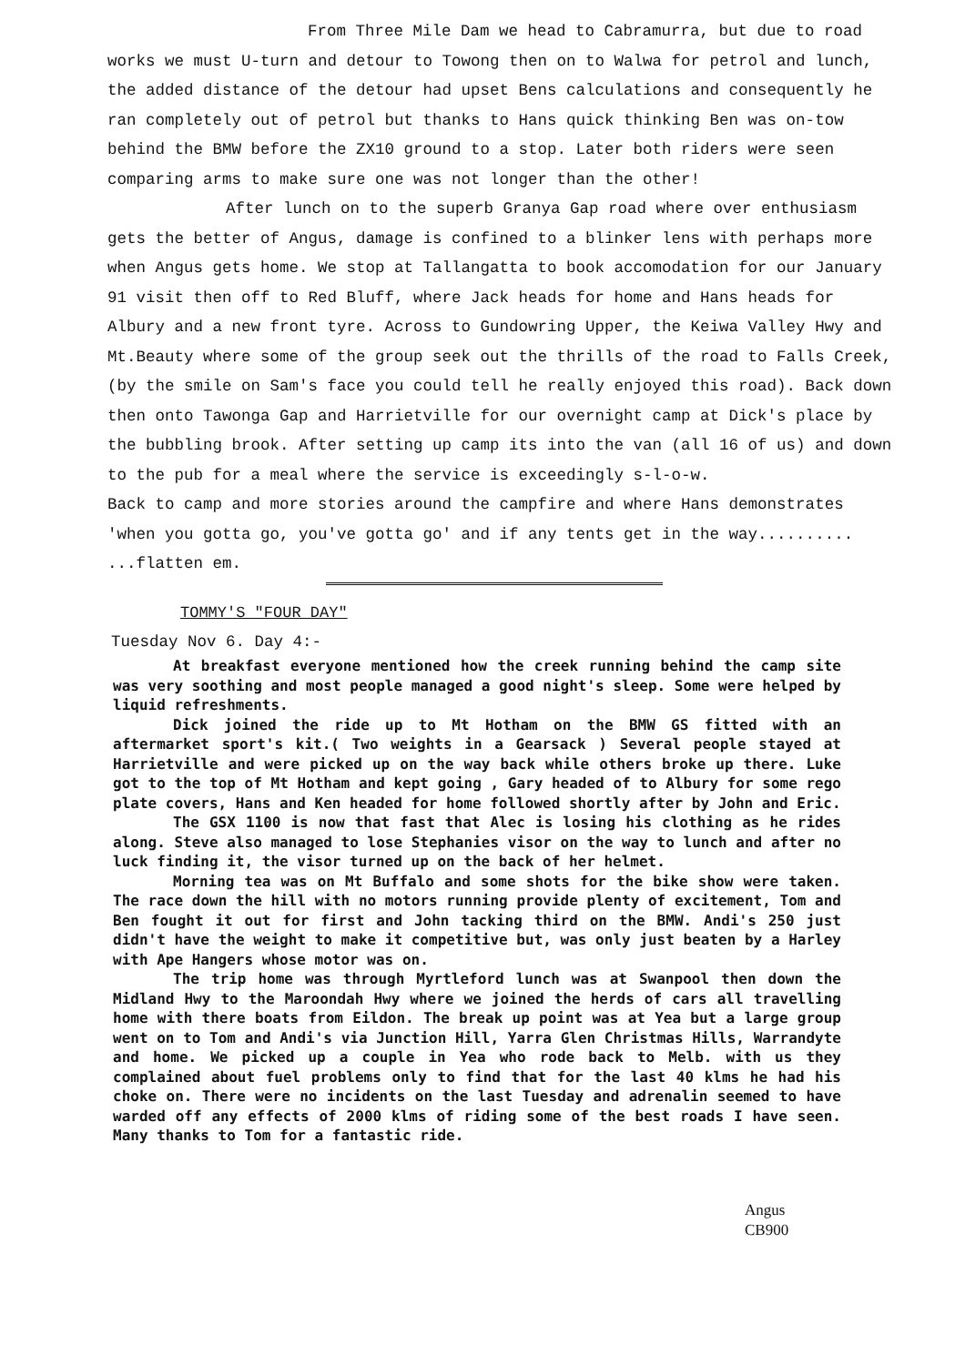From Three Mile Dam we head to Cabramurra, but due to road works we must U-turn and detour to Towong then on to Walwa for petrol and lunch, the added distance of the detour had upset Bens calculations and consequently he ran completely out of petrol but thanks to Hans quick thinking Ben was on-tow behind the BMW before the ZX10 ground to a stop. Later both riders were seen comparing arms to make sure one was not longer than the other!
After lunch on to the superb Granya Gap road where over enthusiasm gets the better of Angus, damage is confined to a blinker lens with perhaps more when Angus gets home. We stop at Tallangatta to book accomodation for our January 91 visit then off to Red Bluff, where Jack heads for home and Hans heads for Albury and a new front tyre. Across to Gundowring Upper, the Keiwa Valley Hwy and Mt.Beauty where some of the group seek out the thrills of the road to Falls Creek, (by the smile on Sam's face you could tell he really enjoyed this road). Back down then onto Tawonga Gap and Harrietville for our overnight camp at Dick's place by the bubbling brook. After setting up camp its into the van (all 16 of us) and down to the pub for a meal where the service is exceedingly s-l-o-w.
Back to camp and more stories around the campfire and where Hans demonstrates 'when you gotta go, you've gotta go' and if any tents get in the way.......... ...flatten em.
TOMMY'S "FOUR DAY"
Tuesday Nov 6. Day 4:-
At breakfast everyone mentioned how the creek running behind the camp site was very soothing and most people managed a good night's sleep. Some were helped by liquid refreshments.
Dick joined the ride up to Mt Hotham on the BMW GS fitted with an aftermarket sport's kit.( Two weights in a Gearsack ) Several people stayed at Harrietville and were picked up on the way back while others broke up there. Luke got to the top of Mt Hotham and kept going , Gary headed of to Albury for some rego plate covers, Hans and Ken headed for home followed shortly after by John and Eric.
The GSX 1100 is now that fast that Alec is losing his clothing as he rides along. Steve also managed to lose Stephanies visor on the way to lunch and after no luck finding it, the visor turned up on the back of her helmet.
Morning tea was on Mt Buffalo and some shots for the bike show were taken. The race down the hill with no motors running provide plenty of excitement, Tom and Ben fought it out for first and John tacking third on the BMW. Andi's 250 just didn't have the weight to make it competitive but, was only just beaten by a Harley with Ape Hangers whose motor was on.
The trip home was through Myrtleford lunch was at Swanpool then down the Midland Hwy to the Maroondah Hwy where we joined the herds of cars all travelling home with there boats from Eildon. The break up point was at Yea but a large group went on to Tom and Andi's via Junction Hill, Yarra Glen Christmas Hills, Warrandyte and home. We picked up a couple in Yea who rode back to Melb. with us they complained about fuel problems only to find that for the last 40 klms he had his choke on. There were no incidents on the last Tuesday and adrenalin seemed to have warded off any effects of 2000 klms of riding some of the best roads I have seen. Many thanks to Tom for a fantastic ride.
Angus
CB900